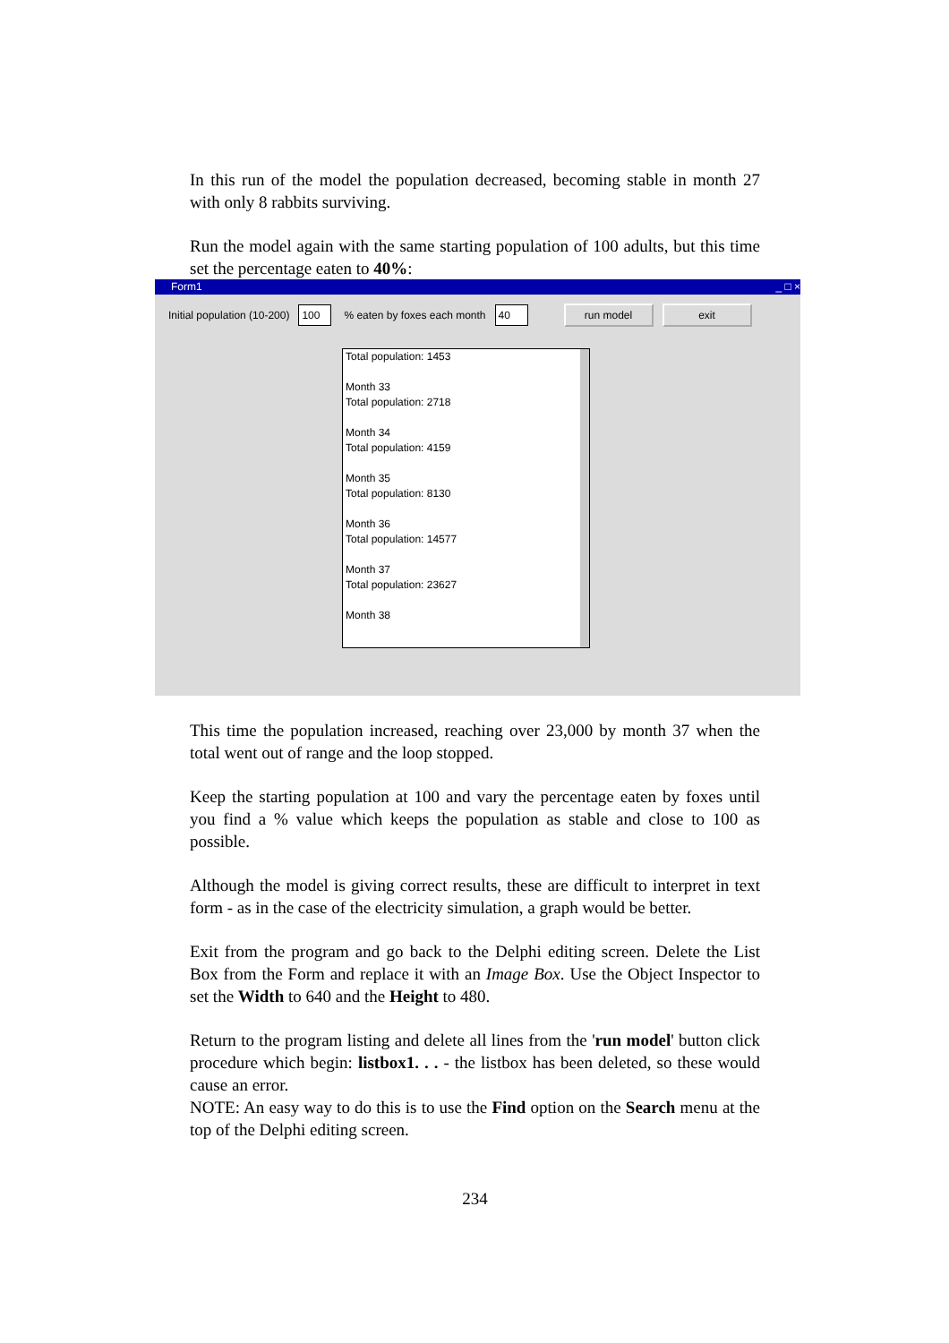In this run of the model the population decreased, becoming stable in month 27 with only 8 rabbits surviving.
Run the model again with the same starting population of 100 adults, but this time set the percentage eaten to 40%:
Form1 _ □ ×
Initial population (10-200) 100% eaten by foxes each month 40 run model exit
Total population: 1453
Month 33
Total population: 2718
Month 34
Total population: 4159
Month 35
Total population: 8130
Month 36
Total population: 14577
Month 37
Total population: 23627
Month 38
This time the population increased, reaching over 23,000 by month 37 when the total went out of range and the loop stopped.
Keep the starting population at 100 and vary the percentage eaten by foxes until you find a % value which keeps the population as stable and close to 100 as possible.
Although the model is giving correct results, these are difficult to interpret in text form - as in the case of the electricity simulation, a graph would be better.
Exit from the program and go back to the Delphi editing screen. Delete the List Box from the Form and replace it with an Image Box. Use the Object Inspector to set the Width to 640 and the Height to 480.
Return to the program listing and delete all lines from the 'run model' button click procedure which begin: listbox1. . . - the listbox has been deleted, so these would cause an error.
NOTE: An easy way to do this is to use the Find option on the Search menu at the top of the Delphi editing screen.
234